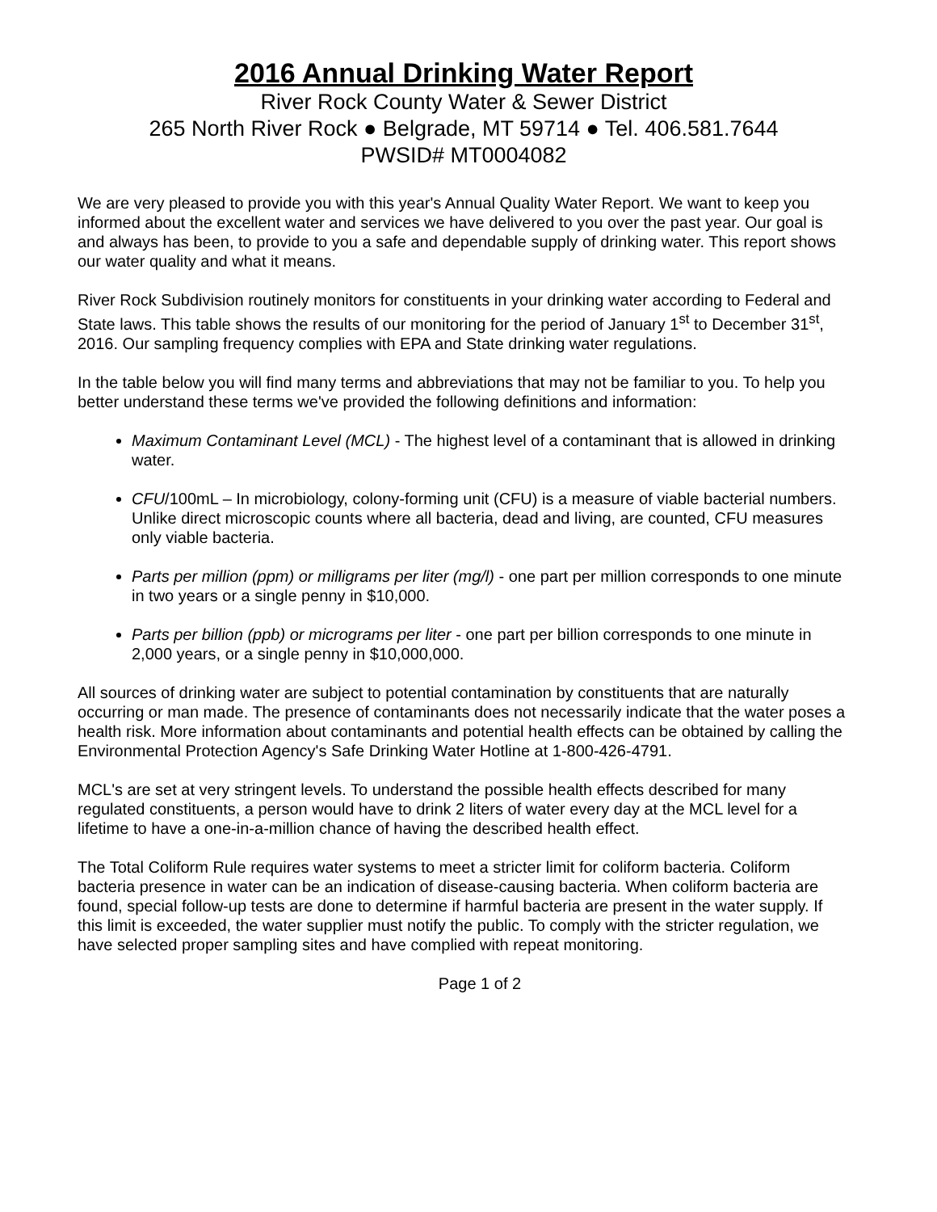2016 Annual Drinking Water Report
River Rock County Water & Sewer District
265 North River Rock ● Belgrade, MT 59714 ● Tel. 406.581.7644
PWSID# MT0004082
We are very pleased to provide you with this year's Annual Quality Water Report. We want to keep you informed about the excellent water and services we have delivered to you over the past year. Our goal is and always has been, to provide to you a safe and dependable supply of drinking water. This report shows our water quality and what it means.
River Rock Subdivision routinely monitors for constituents in your drinking water according to Federal and State laws. This table shows the results of our monitoring for the period of January 1<sup>st</sup> to December 31<sup>st</sup>, 2016. Our sampling frequency complies with EPA and State drinking water regulations.
In the table below you will find many terms and abbreviations that may not be familiar to you. To help you better understand these terms we've provided the following definitions and information:
Maximum Contaminant Level (MCL) - The highest level of a contaminant that is allowed in drinking water.
CFU/100mL – In microbiology, colony-forming unit (CFU) is a measure of viable bacterial numbers. Unlike direct microscopic counts where all bacteria, dead and living, are counted, CFU measures only viable bacteria.
Parts per million (ppm) or milligrams per liter (mg/l) - one part per million corresponds to one minute in two years or a single penny in $10,000.
Parts per billion (ppb) or micrograms per liter - one part per billion corresponds to one minute in 2,000 years, or a single penny in $10,000,000.
All sources of drinking water are subject to potential contamination by constituents that are naturally occurring or man made. The presence of contaminants does not necessarily indicate that the water poses a health risk. More information about contaminants and potential health effects can be obtained by calling the Environmental Protection Agency's Safe Drinking Water Hotline at 1-800-426-4791.
MCL's are set at very stringent levels. To understand the possible health effects described for many regulated constituents, a person would have to drink 2 liters of water every day at the MCL level for a lifetime to have a one-in-a-million chance of having the described health effect.
The Total Coliform Rule requires water systems to meet a stricter limit for coliform bacteria. Coliform bacteria presence in water can be an indication of disease-causing bacteria. When coliform bacteria are found, special follow-up tests are done to determine if harmful bacteria are present in the water supply. If this limit is exceeded, the water supplier must notify the public. To comply with the stricter regulation, we have selected proper sampling sites and have complied with repeat monitoring.
Page 1 of 2